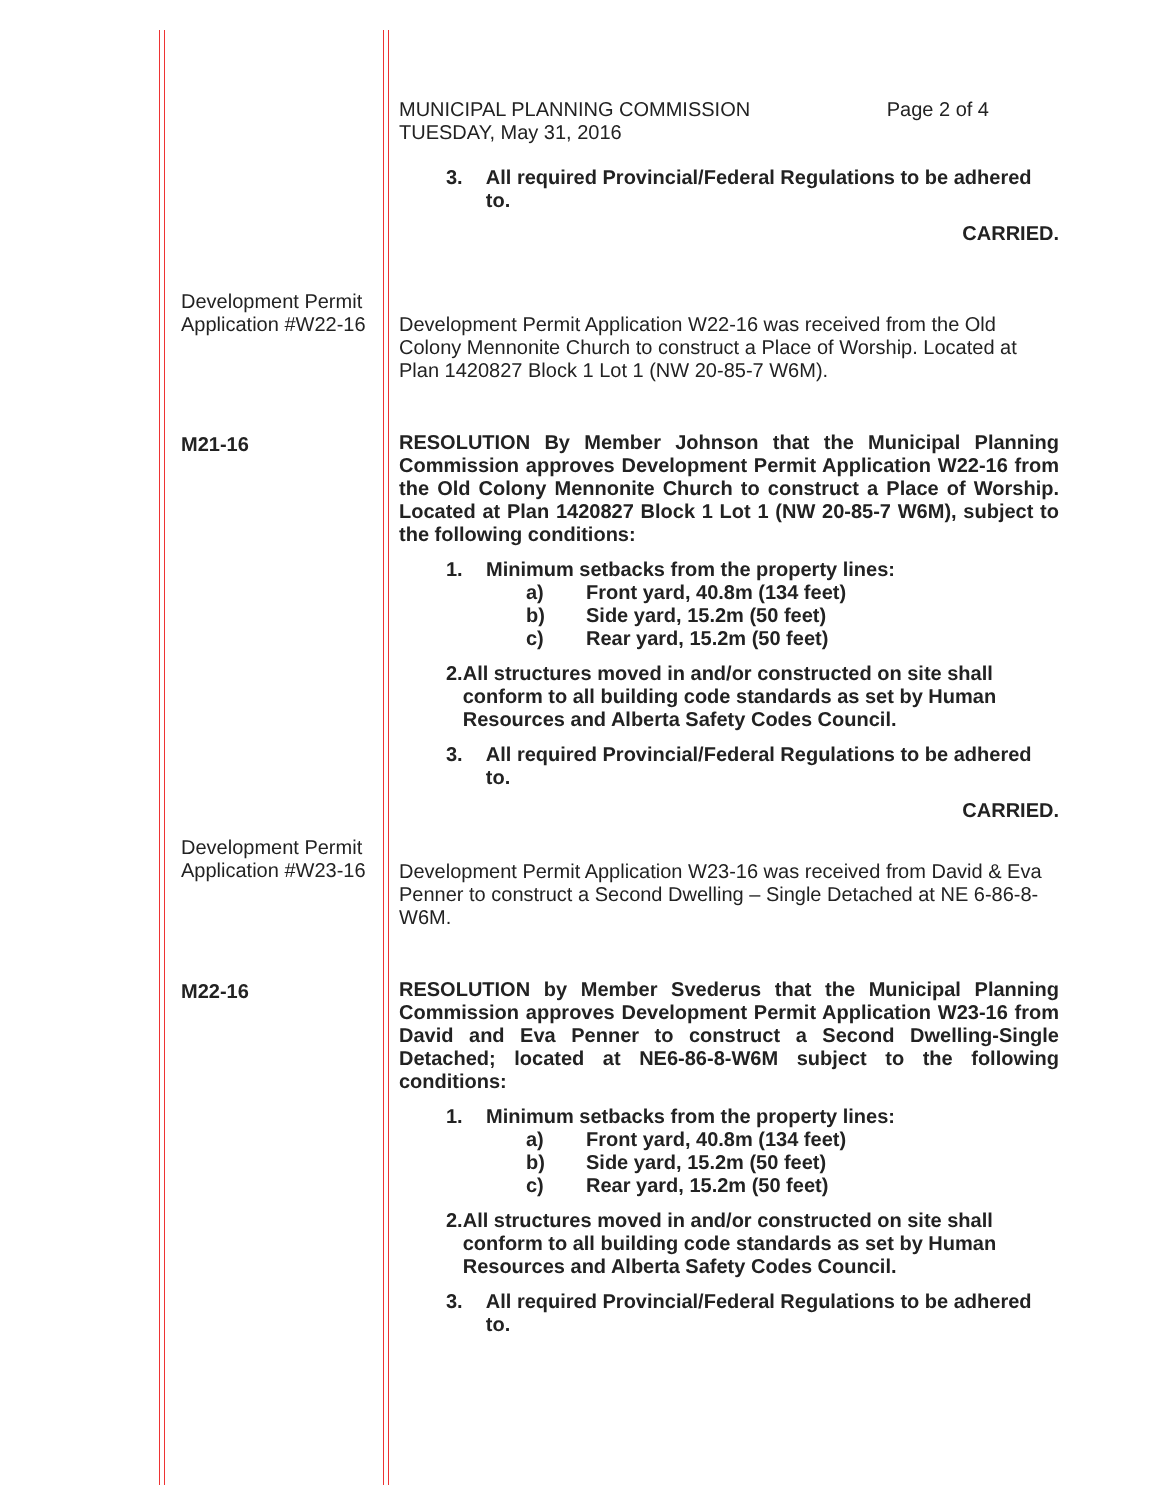MUNICIPAL PLANNING COMMISSION Page 2 of 4
TUESDAY, May 31, 2016
3. All required Provincial/Federal Regulations to be adhered to.
CARRIED.
Development Permit Application #W22-16
Development Permit Application W22-16 was received from the Old Colony Mennonite Church to construct a Place of Worship. Located at Plan 1420827 Block 1 Lot 1 (NW 20-85-7 W6M).
M21-16
RESOLUTION By Member Johnson that the Municipal Planning Commission approves Development Permit Application W22-16 from the Old Colony Mennonite Church to construct a Place of Worship. Located at Plan 1420827 Block 1 Lot 1 (NW 20-85-7 W6M), subject to the following conditions:
1. Minimum setbacks from the property lines:
a) Front yard, 40.8m (134 feet)
b) Side yard, 15.2m (50 feet)
c) Rear yard, 15.2m (50 feet)
2. All structures moved in and/or constructed on site shall conform to all building code standards as set by Human Resources and Alberta Safety Codes Council.
3. All required Provincial/Federal Regulations to be adhered to.
CARRIED.
Development Permit Application #W23-16
Development Permit Application W23-16 was received from David & Eva Penner to construct a Second Dwelling – Single Detached at NE 6-86-8-W6M.
M22-16
RESOLUTION by Member Svederus that the Municipal Planning Commission approves Development Permit Application W23-16 from David and Eva Penner to construct a Second Dwelling-Single Detached; located at NE6-86-8-W6M subject to the following conditions:
1. Minimum setbacks from the property lines:
a) Front yard, 40.8m (134 feet)
b) Side yard, 15.2m (50 feet)
c) Rear yard, 15.2m (50 feet)
2. All structures moved in and/or constructed on site shall conform to all building code standards as set by Human Resources and Alberta Safety Codes Council.
3. All required Provincial/Federal Regulations to be adhered to.